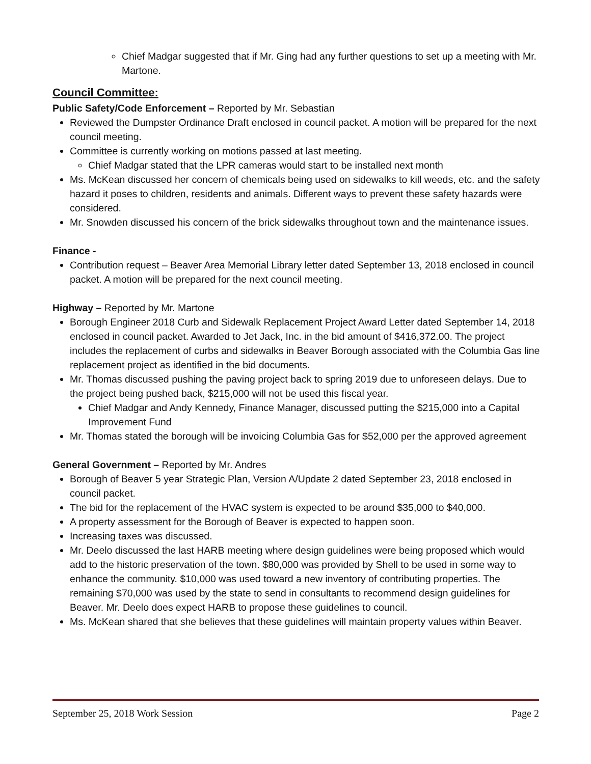Chief Madgar suggested that if Mr. Ging had any further questions to set up a meeting with Mr. Martone.
Council Committee:
Public Safety/Code Enforcement – Reported by Mr. Sebastian
Reviewed the Dumpster Ordinance Draft enclosed in council packet. A motion will be prepared for the next council meeting.
Committee is currently working on motions passed at last meeting.
Chief Madgar stated that the LPR cameras would start to be installed next month
Ms. McKean discussed her concern of chemicals being used on sidewalks to kill weeds, etc. and the safety hazard it poses to children, residents and animals. Different ways to prevent these safety hazards were considered.
Mr. Snowden discussed his concern of the brick sidewalks throughout town and the maintenance issues.
Finance -
Contribution request – Beaver Area Memorial Library letter dated September 13, 2018 enclosed in council packet. A motion will be prepared for the next council meeting.
Highway – Reported by Mr. Martone
Borough Engineer 2018 Curb and Sidewalk Replacement Project Award Letter dated September 14, 2018 enclosed in council packet. Awarded to Jet Jack, Inc. in the bid amount of $416,372.00. The project includes the replacement of curbs and sidewalks in Beaver Borough associated with the Columbia Gas line replacement project as identified in the bid documents.
Mr. Thomas discussed pushing the paving project back to spring 2019 due to unforeseen delays. Due to the project being pushed back, $215,000 will not be used this fiscal year.
Chief Madgar and Andy Kennedy, Finance Manager, discussed putting the $215,000 into a Capital Improvement Fund
Mr. Thomas stated the borough will be invoicing Columbia Gas for $52,000 per the approved agreement
General Government – Reported by Mr. Andres
Borough of Beaver 5 year Strategic Plan, Version A/Update 2 dated September 23, 2018 enclosed in council packet.
The bid for the replacement of the HVAC system is expected to be around $35,000 to $40,000.
A property assessment for the Borough of Beaver is expected to happen soon.
Increasing taxes was discussed.
Mr. Deelo discussed the last HARB meeting where design guidelines were being proposed which would add to the historic preservation of the town. $80,000 was provided by Shell to be used in some way to enhance the community. $10,000 was used toward a new inventory of contributing properties. The remaining $70,000 was used by the state to send in consultants to recommend design guidelines for Beaver. Mr. Deelo does expect HARB to propose these guidelines to council.
Ms. McKean shared that she believes that these guidelines will maintain property values within Beaver.
September 25, 2018 Work Session Page 2